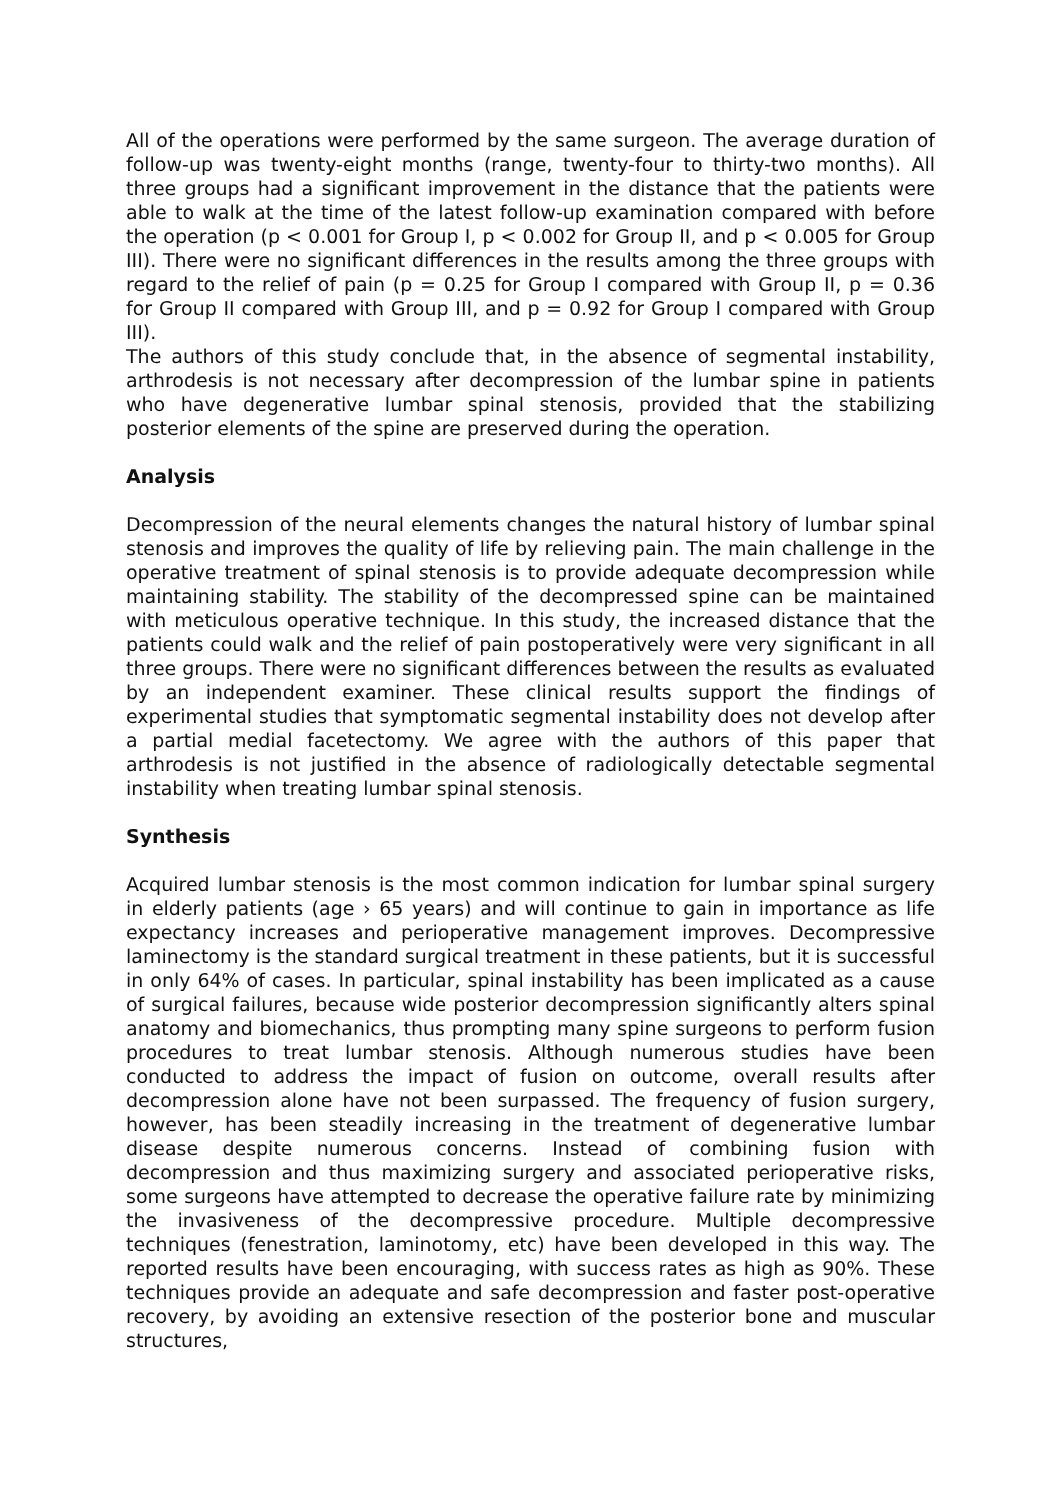All of the operations were performed by the same surgeon. The average duration of follow-up was twenty-eight months (range, twenty-four to thirty-two months). All three groups had a significant improvement in the distance that the patients were able to walk at the time of the latest follow-up examination compared with before the operation (p < 0.001 for Group I, p < 0.002 for Group II, and p < 0.005 for Group III). There were no significant differences in the results among the three groups with regard to the relief of pain (p = 0.25 for Group I compared with Group II, p = 0.36 for Group II compared with Group III, and p = 0.92 for Group I compared with Group III).
The authors of this study conclude that, in the absence of segmental instability, arthrodesis is not necessary after decompression of the lumbar spine in patients who have degenerative lumbar spinal stenosis, provided that the stabilizing posterior elements of the spine are preserved during the operation.
Analysis
Decompression of the neural elements changes the natural history of lumbar spinal stenosis and improves the quality of life by relieving pain. The main challenge in the operative treatment of spinal stenosis is to provide adequate decompression while maintaining stability. The stability of the decompressed spine can be maintained with meticulous operative technique. In this study, the increased distance that the patients could walk and the relief of pain postoperatively were very significant in all three groups. There were no significant differences between the results as evaluated by an independent examiner. These clinical results support the findings of experimental studies that symptomatic segmental instability does not develop after a partial medial facetectomy. We agree with the authors of this paper that arthrodesis is not justified in the absence of radiologically detectable segmental instability when treating lumbar spinal stenosis.
Synthesis
Acquired lumbar stenosis is the most common indication for lumbar spinal surgery in elderly patients (age › 65 years) and will continue to gain in importance as life expectancy increases and perioperative management improves. Decompressive laminectomy is the standard surgical treatment in these patients, but it is successful in only 64% of cases. In particular, spinal instability has been implicated as a cause of surgical failures, because wide posterior decompression significantly alters spinal anatomy and biomechanics, thus prompting many spine surgeons to perform fusion procedures to treat lumbar stenosis. Although numerous studies have been conducted to address the impact of fusion on outcome, overall results after decompression alone have not been surpassed. The frequency of fusion surgery, however, has been steadily increasing in the treatment of degenerative lumbar disease despite numerous concerns. Instead of combining fusion with decompression and thus maximizing surgery and associated perioperative risks, some surgeons have attempted to decrease the operative failure rate by minimizing the invasiveness of the decompressive procedure. Multiple decompressive techniques (fenestration, laminotomy, etc) have been developed in this way. The reported results have been encouraging, with success rates as high as 90%. These techniques provide an adequate and safe decompression and faster post-operative recovery, by avoiding an extensive resection of the posterior bone and muscular structures,